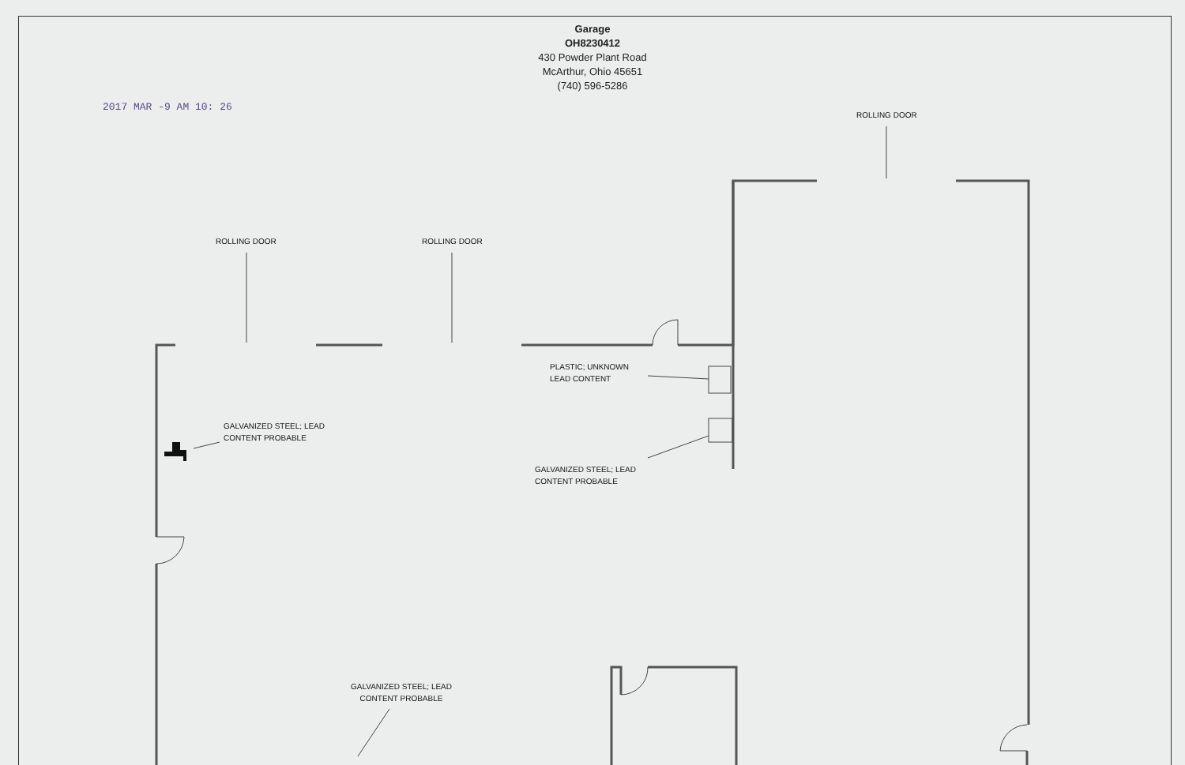Garage
OH8230412
430 Powder Plant Road
McArthur, Ohio 45651
(740) 596-5286
2017 MAR -9 AM 10: 26
ROLLING DOOR
ROLLING DOOR ROLLING DOOR
PLASTIC; UNKNOWN
LEAD CONTENT
GALVANIZED STEEL; LEAD
CONTENT PROBABLE
GALVANIZED STEEL; LEAD
CONTENT PROBABLE
GALVANIZED STEEL; LEAD
CONTENT PROBABLE